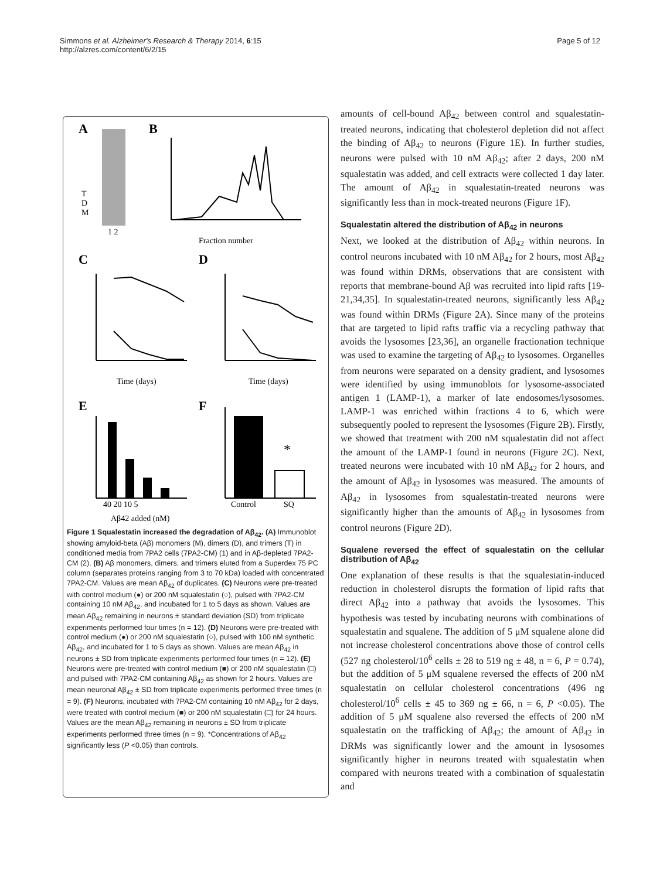Simmons et al. Alzheimer's Research & Therapy 2014, 6:15
http://alzres.com/content/6/2/15
Page 5 of 12
A
B
T
D
M
1 2
Fraction number
C
D
Time (days)
Time (days)
E
F
40 20 10 5
Control
SQ
Aβ42 added (nM)
*
Figure 1 Squalestatin increased the degradation of Aβ<sub>42</sub>. (A) Immunoblot showing amyloid-beta (Aβ) monomers (M), dimers (D), and trimers (T) in conditioned media from 7PA2 cells (7PA2-CM) (1) and in Aβ-depleted 7PA2-CM (2). (B) Aβ monomers, dimers, and trimers eluted from a Superdex 75 PC column (separates proteins ranging from 3 to 70 kDa) loaded with concentrated 7PA2-CM. Values are mean Aβ<sub>42</sub> of duplicates. (C) Neurons were pre-treated with control medium (●) or 200 nM squalestatin (○), pulsed with 7PA2-CM containing 10 nM Aβ<sub>42</sub>, and incubated for 1 to 5 days as shown. Values are mean Aβ<sub>42</sub> remaining in neurons ± standard deviation (SD) from triplicate experiments performed four times (n = 12). (D) Neurons were pre-treated with control medium (●) or 200 nM squalestatin (○), pulsed with 100 nM synthetic Aβ<sub>42</sub>, and incubated for 1 to 5 days as shown. Values are mean Aβ<sub>42</sub> in neurons ± SD from triplicate experiments performed four times (n = 12). (E) Neurons were pre-treated with control medium (■) or 200 nM squalestatin (□) and pulsed with 7PA2-CM containing Aβ<sub>42</sub> as shown for 2 hours. Values are mean neuronal Aβ<sub>42</sub> ± SD from triplicate experiments performed three times (n = 9). (F) Neurons, incubated with 7PA2-CM containing 10 nM Aβ<sub>42</sub> for 2 days, were treated with control medium (■) or 200 nM squalestatin (□) for 24 hours. Values are the mean Aβ<sub>42</sub> remaining in neurons ± SD from triplicate experiments performed three times (n = 9). *Concentrations of Aβ<sub>42</sub> significantly less (P <0.05) than controls.
amounts of cell-bound Aβ<sub>42</sub> between control and squalestatin-treated neurons, indicating that cholesterol depletion did not affect the binding of Aβ<sub>42</sub> to neurons (Figure 1E). In further studies, neurons were pulsed with 10 nM Aβ<sub>42</sub>; after 2 days, 200 nM squalestatin was added, and cell extracts were collected 1 day later. The amount of Aβ<sub>42</sub> in squalestatin-treated neurons was significantly less than in mock-treated neurons (Figure 1F).
Squalestatin altered the distribution of Aβ<sub>42</sub> in neurons
Next, we looked at the distribution of Aβ<sub>42</sub> within neurons. In control neurons incubated with 10 nM Aβ<sub>42</sub> for 2 hours, most Aβ<sub>42</sub> was found within DRMs, observations that are consistent with reports that membrane-bound Aβ was recruited into lipid rafts [19-21,34,35]. In squalestatin-treated neurons, significantly less Aβ<sub>42</sub> was found within DRMs (Figure 2A). Since many of the proteins that are targeted to lipid rafts traffic via a recycling pathway that avoids the lysosomes [23,36], an organelle fractionation technique was used to examine the targeting of Aβ<sub>42</sub> to lysosomes. Organelles from neurons were separated on a density gradient, and lysosomes were identified by using immunoblots for lysosome-associated antigen 1 (LAMP-1), a marker of late endosomes/lysosomes. LAMP-1 was enriched within fractions 4 to 6, which were subsequently pooled to represent the lysosomes (Figure 2B). Firstly, we showed that treatment with 200 nM squalestatin did not affect the amount of the LAMP-1 found in neurons (Figure 2C). Next, treated neurons were incubated with 10 nM Aβ<sub>42</sub> for 2 hours, and the amount of Aβ<sub>42</sub> in lysosomes was measured. The amounts of Aβ<sub>42</sub> in lysosomes from squalestatin-treated neurons were significantly higher than the amounts of Aβ<sub>42</sub> in lysosomes from control neurons (Figure 2D).
Squalene reversed the effect of squalestatin on the cellular distribution of Aβ<sub>42</sub>
One explanation of these results is that the squalestatin-induced reduction in cholesterol disrupts the formation of lipid rafts that direct Aβ<sub>42</sub> into a pathway that avoids the lysosomes. This hypothesis was tested by incubating neurons with combinations of squalestatin and squalene. The addition of 5 μM squalene alone did not increase cholesterol concentrations above those of control cells (527 ng cholesterol/10<sup>6</sup> cells ± 28 to 519 ng ± 48, n = 6, P = 0.74), but the addition of 5 μM squalene reversed the effects of 200 nM squalestatin on cellular cholesterol concentrations (496 ng cholesterol/10<sup>6</sup> cells ± 45 to 369 ng ± 66, n = 6, P <0.05). The addition of 5 μM squalene also reversed the effects of 200 nM squalestatin on the trafficking of Aβ<sub>42</sub>; the amount of Aβ<sub>42</sub> in DRMs was significantly lower and the amount in lysosomes significantly higher in neurons treated with squalestatin when compared with neurons treated with a combination of squalestatin and